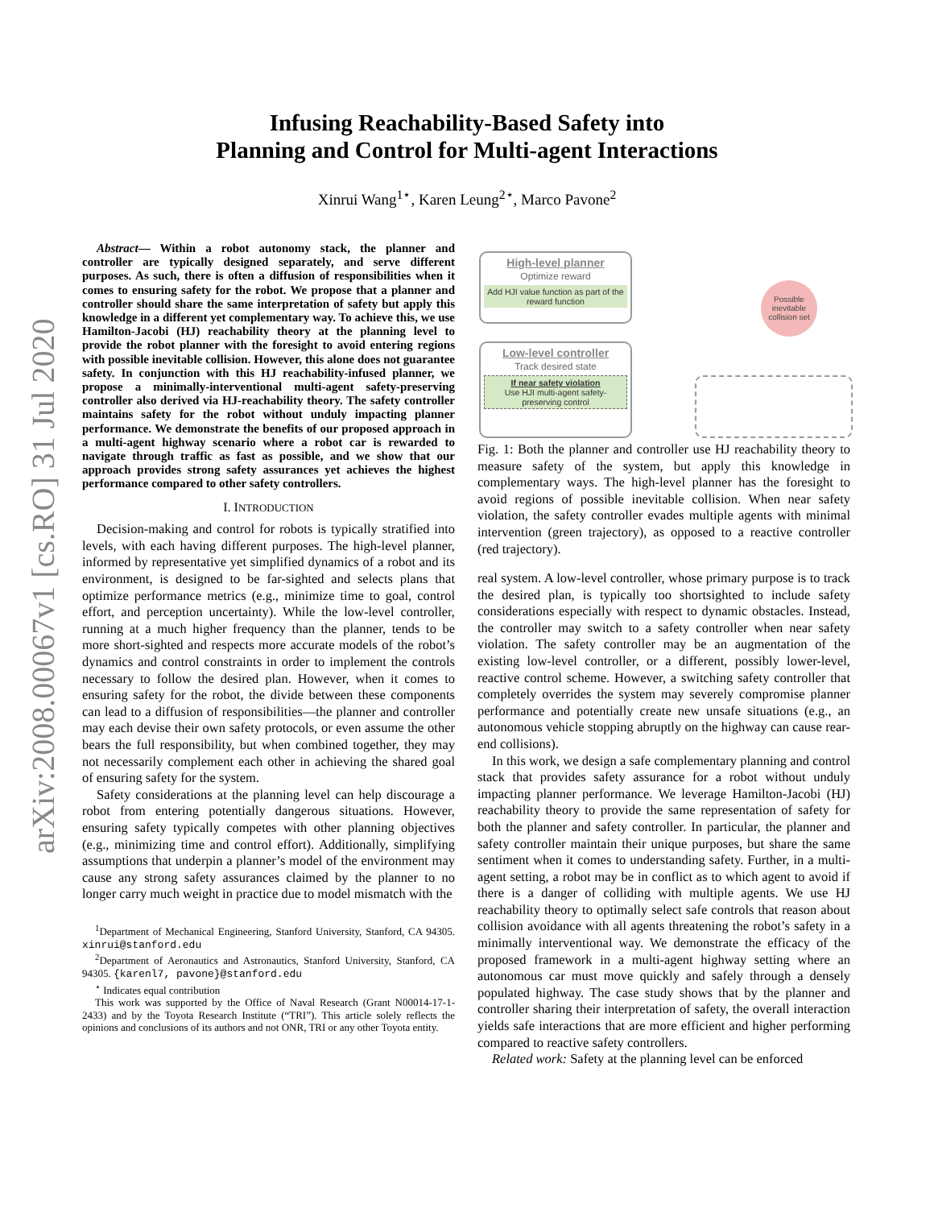arXiv:2008.00067v1 [cs.RO] 31 Jul 2020
Infusing Reachability-Based Safety into
Planning and Control for Multi-agent Interactions
Xinrui Wang<sup>1⋆</sup>, Karen Leung<sup>2⋆</sup>, Marco Pavone<sup>2</sup>
Abstract— Within a robot autonomy stack, the planner and controller are typically designed separately, and serve different purposes. As such, there is often a diffusion of responsibilities when it comes to ensuring safety for the robot. We propose that a planner and controller should share the same interpretation of safety but apply this knowledge in a different yet complementary way. To achieve this, we use Hamilton-Jacobi (HJ) reachability theory at the planning level to provide the robot planner with the foresight to avoid entering regions with possible inevitable collision. However, this alone does not guarantee safety. In conjunction with this HJ reachability-infused planner, we propose a minimally-interventional multi-agent safety-preserving controller also derived via HJ-reachability theory. The safety controller maintains safety for the robot without unduly impacting planner performance. We demonstrate the benefits of our proposed approach in a multi-agent highway scenario where a robot car is rewarded to navigate through traffic as fast as possible, and we show that our approach provides strong safety assurances yet achieves the highest performance compared to other safety controllers.
I. INTRODUCTION
Decision-making and control for robots is typically stratified into levels, with each having different purposes. The high-level planner, informed by representative yet simplified dynamics of a robot and its environment, is designed to be far-sighted and selects plans that optimize performance metrics (e.g., minimize time to goal, control effort, and perception uncertainty). While the low-level controller, running at a much higher frequency than the planner, tends to be more short-sighted and respects more accurate models of the robot’s dynamics and control constraints in order to implement the controls necessary to follow the desired plan. However, when it comes to ensuring safety for the robot, the divide between these components can lead to a diffusion of responsibilities—the planner and controller may each devise their own safety protocols, or even assume the other bears the full responsibility, but when combined together, they may not necessarily complement each other in achieving the shared goal of ensuring safety for the system.
Safety considerations at the planning level can help discourage a robot from entering potentially dangerous situations. However, ensuring safety typically competes with other planning objectives (e.g., minimizing time and control effort). Additionally, simplifying assumptions that underpin a planner’s model of the environment may cause any strong safety assurances claimed by the planner to no longer carry much weight in practice due to model mismatch with the
<sup>1</sup> Department of Mechanical Engineering, Stanford University, Stanford, CA 94305. xinrui@stanford.edu
<sup>2</sup> Department of Aeronautics and Astronautics, Stanford University, Stanford, CA 94305. {karenl7, pavone}@stanford.edu
<sup>⋆</sup> Indicates equal contribution
This work was supported by the Office of Naval Research (Grant N00014-17-1-2433) and by the Toyota Research Institute (“TRI”). This article solely reflects the opinions and conclusions of its authors and not ONR, TRI or any other Toyota entity.
High-level planner
Optimize reward
Add HJI value function as part of the reward function
Low-level controller
Track desired state
If near safety violation
Use HJI multi-agent safety-preserving control
Possible inevitable collision set
Fig. 1: Both the planner and controller use HJ reachability theory to measure safety of the system, but apply this knowledge in complementary ways. The high-level planner has the foresight to avoid regions of possible inevitable collision. When near safety violation, the safety controller evades multiple agents with minimal intervention (green trajectory), as opposed to a reactive controller (red trajectory).
real system. A low-level controller, whose primary purpose is to track the desired plan, is typically too shortsighted to include safety considerations especially with respect to dynamic obstacles. Instead, the controller may switch to a safety controller when near safety violation. The safety controller may be an augmentation of the existing low-level controller, or a different, possibly lower-level, reactive control scheme. However, a switching safety controller that completely overrides the system may severely compromise planner performance and potentially create new unsafe situations (e.g., an autonomous vehicle stopping abruptly on the highway can cause rear-end collisions).
In this work, we design a safe complementary planning and control stack that provides safety assurance for a robot without unduly impacting planner performance. We leverage Hamilton-Jacobi (HJ) reachability theory to provide the same representation of safety for both the planner and safety controller. In particular, the planner and safety controller maintain their unique purposes, but share the same sentiment when it comes to understanding safety. Further, in a multi-agent setting, a robot may be in conflict as to which agent to avoid if there is a danger of colliding with multiple agents. We use HJ reachability theory to optimally select safe controls that reason about collision avoidance with all agents threatening the robot’s safety in a minimally interventional way. We demonstrate the efficacy of the proposed framework in a multi-agent highway setting where an autonomous car must move quickly and safely through a densely populated highway. The case study shows that by the planner and controller sharing their interpretation of safety, the overall interaction yields safe interactions that are more efficient and higher performing compared to reactive safety controllers.
Related work: Safety at the planning level can be enforced